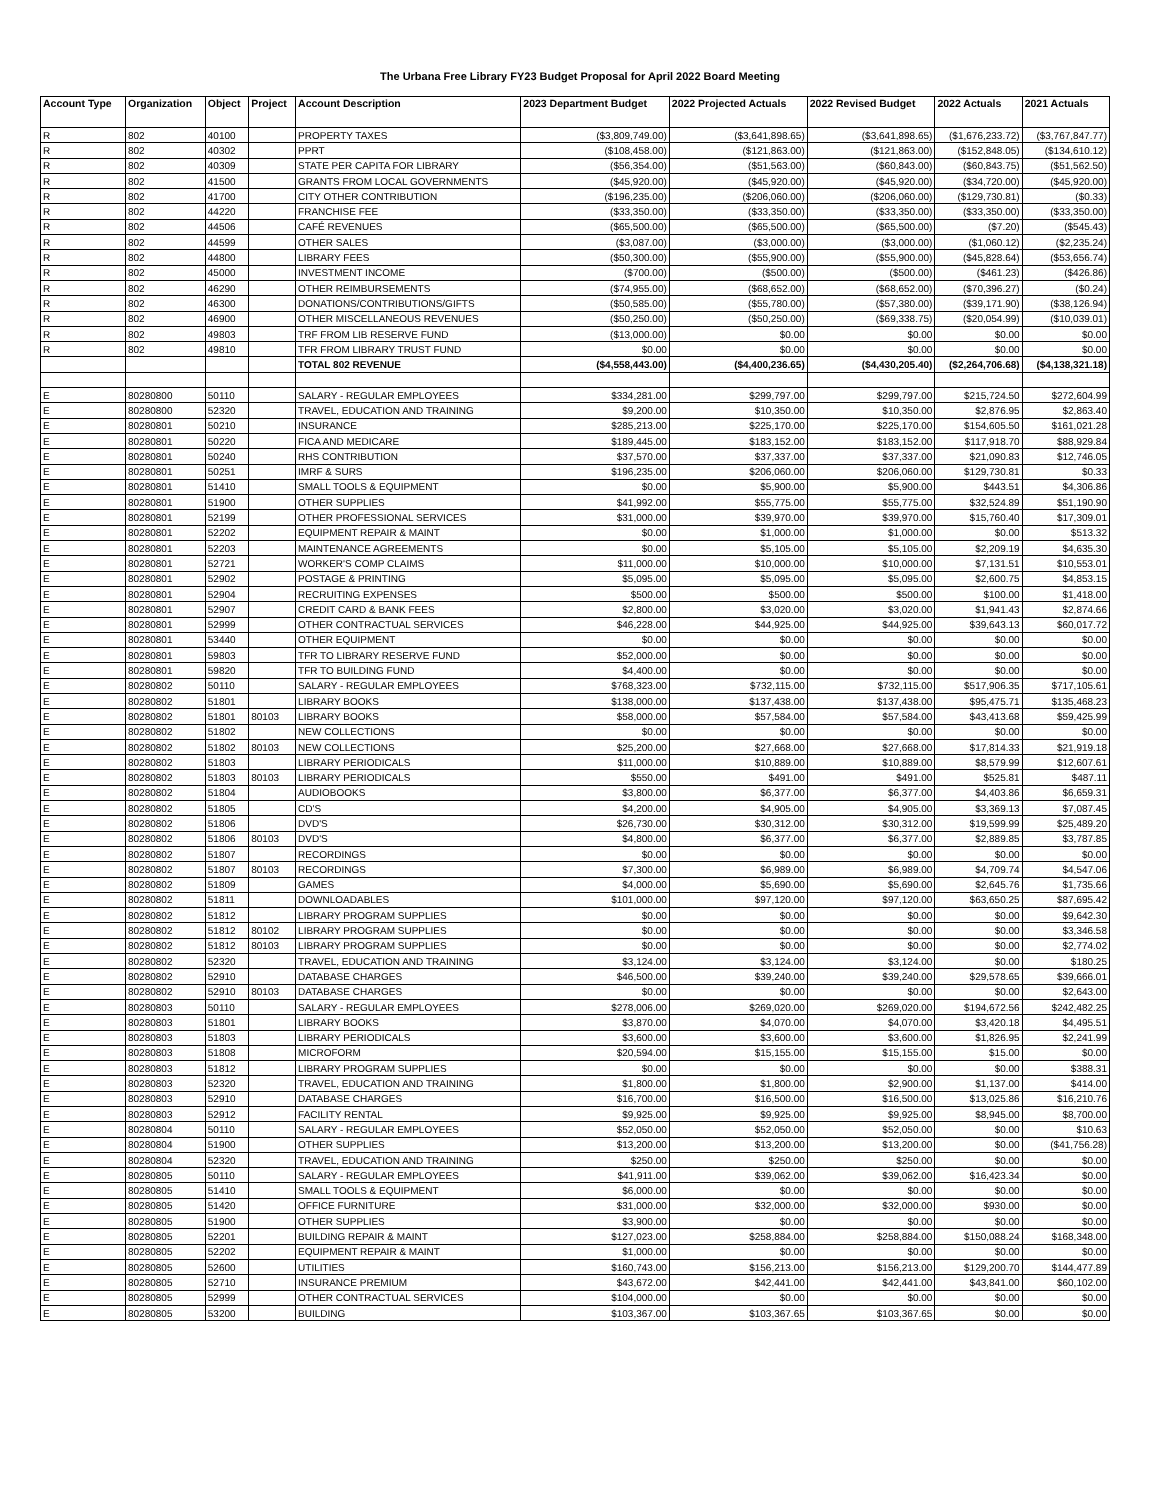The Urbana Free Library FY23 Budget Proposal for April 2022 Board Meeting
| Account Type | Organization | Object | Project | Account Description | 2023 Department Budget | 2022 Projected Actuals | 2022 Revised Budget | 2022 Actuals | 2021 Actuals |
| --- | --- | --- | --- | --- | --- | --- | --- | --- | --- |
| R | 802 | 40100 | | PROPERTY TAXES | ($3,809,749.00) | ($3,641,898.65) | ($3,641,898.65) | ($1,676,233.72) | ($3,767,847.77) |
| R | 802 | 40302 | | PPRT | ($108,458.00) | ($121,863.00) | ($121,863.00) | ($152,848.05) | ($134,610.12) |
| R | 802 | 40309 | | STATE PER CAPITA FOR LIBRARY | ($56,354.00) | ($51,563.00) | ($60,843.00) | ($60,843.75) | ($51,562.50) |
| R | 802 | 41500 | | GRANTS FROM LOCAL GOVERNMENTS | ($45,920.00) | ($45,920.00) | ($45,920.00) | ($34,720.00) | ($45,920.00) |
| R | 802 | 41700 | | CITY OTHER CONTRIBUTION | ($196,235.00) | ($206,060.00) | ($206,060.00) | ($129,730.81) | ($0.33) |
| R | 802 | 44220 | | FRANCHISE FEE | ($33,350.00) | ($33,350.00) | ($33,350.00) | ($33,350.00) | ($33,350.00) |
| R | 802 | 44506 | | CAFÉ REVENUES | ($65,500.00) | ($65,500.00) | ($65,500.00) | ($7.20) | ($545.43) |
| R | 802 | 44599 | | OTHER SALES | ($3,087.00) | ($3,000.00) | ($3,000.00) | ($1,060.12) | ($2,235.24) |
| R | 802 | 44800 | | LIBRARY FEES | ($50,300.00) | ($55,900.00) | ($55,900.00) | ($45,828.64) | ($53,656.74) |
| R | 802 | 45000 | | INVESTMENT INCOME | ($700.00) | ($500.00) | ($500.00) | ($461.23) | ($426.86) |
| R | 802 | 46290 | | OTHER REIMBURSEMENTS | ($74,955.00) | ($68,652.00) | ($68,652.00) | ($70,396.27) | ($0.24) |
| R | 802 | 46300 | | DONATIONS/CONTRIBUTIONS/GIFTS | ($50,585.00) | ($55,780.00) | ($57,380.00) | ($39,171.90) | ($38,126.94) |
| R | 802 | 46900 | | OTHER MISCELLANEOUS REVENUES | ($50,250.00) | ($50,250.00) | ($69,338.75) | ($20,054.99) | ($10,039.01) |
| R | 802 | 49803 | | TRF FROM LIB RESERVE FUND | ($13,000.00) | $0.00 | $0.00 | $0.00 | $0.00 |
| R | 802 | 49810 | | TFR FROM LIBRARY TRUST FUND | $0.00 | $0.00 | $0.00 | $0.00 | $0.00 |
| | | | | TOTAL 802 REVENUE | ($4,558,443.00) | ($4,400,236.65) | ($4,430,205.40) | ($2,264,706.68) | ($4,138,321.18) |
| E | 80280800 | 50110 | | SALARY - REGULAR EMPLOYEES | $334,281.00 | $299,797.00 | $299,797.00 | $215,724.50 | $272,604.99 |
| E | 80280800 | 52320 | | TRAVEL, EDUCATION AND TRAINING | $9,200.00 | $10,350.00 | $10,350.00 | $2,876.95 | $2,863.40 |
| E | 80280801 | 50210 | | INSURANCE | $285,213.00 | $225,170.00 | $225,170.00 | $154,605.50 | $161,021.28 |
| E | 80280801 | 50220 | | FICA AND MEDICARE | $189,445.00 | $183,152.00 | $183,152.00 | $117,918.70 | $88,929.84 |
| E | 80280801 | 50240 | | RHS CONTRIBUTION | $37,570.00 | $37,337.00 | $37,337.00 | $21,090.83 | $12,746.05 |
| E | 80280801 | 50251 | | IMRF & SURS | $196,235.00 | $206,060.00 | $206,060.00 | $129,730.81 | $0.33 |
| E | 80280801 | 51410 | | SMALL TOOLS & EQUIPMENT | $0.00 | $5,900.00 | $5,900.00 | $443.51 | $4,306.86 |
| E | 80280801 | 51900 | | OTHER SUPPLIES | $41,992.00 | $55,775.00 | $55,775.00 | $32,524.89 | $51,190.90 |
| E | 80280801 | 52199 | | OTHER PROFESSIONAL SERVICES | $31,000.00 | $39,970.00 | $39,970.00 | $15,760.40 | $17,309.01 |
| E | 80280801 | 52202 | | EQUIPMENT REPAIR & MAINT | $0.00 | $1,000.00 | $1,000.00 | $0.00 | $513.32 |
| E | 80280801 | 52203 | | MAINTENANCE AGREEMENTS | $0.00 | $5,105.00 | $5,105.00 | $2,209.19 | $4,635.30 |
| E | 80280801 | 52721 | | WORKER'S COMP CLAIMS | $11,000.00 | $10,000.00 | $10,000.00 | $7,131.51 | $10,553.01 |
| E | 80280801 | 52902 | | POSTAGE & PRINTING | $5,095.00 | $5,095.00 | $5,095.00 | $2,600.75 | $4,853.15 |
| E | 80280801 | 52904 | | RECRUITING EXPENSES | $500.00 | $500.00 | $500.00 | $100.00 | $1,418.00 |
| E | 80280801 | 52907 | | CREDIT CARD & BANK FEES | $2,800.00 | $3,020.00 | $3,020.00 | $1,941.43 | $2,874.66 |
| E | 80280801 | 52999 | | OTHER CONTRACTUAL SERVICES | $46,228.00 | $44,925.00 | $44,925.00 | $39,643.13 | $60,017.72 |
| E | 80280801 | 53440 | | OTHER EQUIPMENT | $0.00 | $0.00 | $0.00 | $0.00 | $0.00 |
| E | 80280801 | 59803 | | TFR TO LIBRARY RESERVE FUND | $52,000.00 | $0.00 | $0.00 | $0.00 | $0.00 |
| E | 80280801 | 59820 | | TFR TO BUILDING FUND | $4,400.00 | $0.00 | $0.00 | $0.00 | $0.00 |
| E | 80280802 | 50110 | | SALARY - REGULAR EMPLOYEES | $768,323.00 | $732,115.00 | $732,115.00 | $517,906.35 | $717,105.61 |
| E | 80280802 | 51801 | | LIBRARY BOOKS | $138,000.00 | $137,438.00 | $137,438.00 | $95,475.71 | $135,468.23 |
| E | 80280802 | 51801 | 80103 | LIBRARY BOOKS | $58,000.00 | $57,584.00 | $57,584.00 | $43,413.68 | $59,425.99 |
| E | 80280802 | 51802 | | NEW COLLECTIONS | $0.00 | $0.00 | $0.00 | $0.00 | $0.00 |
| E | 80280802 | 51802 | 80103 | NEW COLLECTIONS | $25,200.00 | $27,668.00 | $27,668.00 | $17,814.33 | $21,919.18 |
| E | 80280802 | 51803 | | LIBRARY PERIODICALS | $11,000.00 | $10,889.00 | $10,889.00 | $8,579.99 | $12,607.61 |
| E | 80280802 | 51803 | 80103 | LIBRARY PERIODICALS | $550.00 | $491.00 | $491.00 | $525.81 | $487.11 |
| E | 80280802 | 51804 | | AUDIOBOOKS | $3,800.00 | $6,377.00 | $6,377.00 | $4,403.86 | $6,659.31 |
| E | 80280802 | 51805 | | CD'S | $4,200.00 | $4,905.00 | $4,905.00 | $3,369.13 | $7,087.45 |
| E | 80280802 | 51806 | | DVD'S | $26,730.00 | $30,312.00 | $30,312.00 | $19,599.99 | $25,489.20 |
| E | 80280802 | 51806 | 80103 | DVD'S | $4,800.00 | $6,377.00 | $6,377.00 | $2,889.85 | $3,787.85 |
| E | 80280802 | 51807 | | RECORDINGS | $0.00 | $0.00 | $0.00 | $0.00 | $0.00 |
| E | 80280802 | 51807 | 80103 | RECORDINGS | $7,300.00 | $6,989.00 | $6,989.00 | $4,709.74 | $4,547.06 |
| E | 80280802 | 51809 | | GAMES | $4,000.00 | $5,690.00 | $5,690.00 | $2,645.76 | $1,735.66 |
| E | 80280802 | 51811 | | DOWNLOADABLES | $101,000.00 | $97,120.00 | $97,120.00 | $63,650.25 | $87,695.42 |
| E | 80280802 | 51812 | | LIBRARY PROGRAM SUPPLIES | $0.00 | $0.00 | $0.00 | $0.00 | $9,642.30 |
| E | 80280802 | 51812 | 80102 | LIBRARY PROGRAM SUPPLIES | $0.00 | $0.00 | $0.00 | $0.00 | $3,346.58 |
| E | 80280802 | 51812 | 80103 | LIBRARY PROGRAM SUPPLIES | $0.00 | $0.00 | $0.00 | $0.00 | $2,774.02 |
| E | 80280802 | 52320 | | TRAVEL, EDUCATION AND TRAINING | $3,124.00 | $3,124.00 | $3,124.00 | $0.00 | $180.25 |
| E | 80280802 | 52910 | | DATABASE CHARGES | $46,500.00 | $39,240.00 | $39,240.00 | $29,578.65 | $39,666.01 |
| E | 80280802 | 52910 | 80103 | DATABASE CHARGES | $0.00 | $0.00 | $0.00 | $0.00 | $2,643.00 |
| E | 80280803 | 50110 | | SALARY - REGULAR EMPLOYEES | $278,006.00 | $269,020.00 | $269,020.00 | $194,672.56 | $242,482.25 |
| E | 80280803 | 51801 | | LIBRARY BOOKS | $3,870.00 | $4,070.00 | $4,070.00 | $3,420.18 | $4,495.51 |
| E | 80280803 | 51803 | | LIBRARY PERIODICALS | $3,600.00 | $3,600.00 | $3,600.00 | $1,826.95 | $2,241.99 |
| E | 80280803 | 51808 | | MICROFORM | $20,594.00 | $15,155.00 | $15,155.00 | $15.00 | $0.00 |
| E | 80280803 | 51812 | | LIBRARY PROGRAM SUPPLIES | $0.00 | $0.00 | $0.00 | $0.00 | $388.31 |
| E | 80280803 | 52320 | | TRAVEL, EDUCATION AND TRAINING | $1,800.00 | $1,800.00 | $2,900.00 | $1,137.00 | $414.00 |
| E | 80280803 | 52910 | | DATABASE CHARGES | $16,700.00 | $16,500.00 | $16,500.00 | $13,025.86 | $16,210.76 |
| E | 80280803 | 52912 | | FACILITY RENTAL | $9,925.00 | $9,925.00 | $9,925.00 | $8,945.00 | $8,700.00 |
| E | 80280804 | 50110 | | SALARY - REGULAR EMPLOYEES | $52,050.00 | $52,050.00 | $52,050.00 | $0.00 | $10.63 |
| E | 80280804 | 51900 | | OTHER SUPPLIES | $13,200.00 | $13,200.00 | $13,200.00 | $0.00 | ($41,756.28) |
| E | 80280804 | 52320 | | TRAVEL, EDUCATION AND TRAINING | $250.00 | $250.00 | $250.00 | $0.00 | $0.00 |
| E | 80280805 | 50110 | | SALARY - REGULAR EMPLOYEES | $41,911.00 | $39,062.00 | $39,062.00 | $16,423.34 | $0.00 |
| E | 80280805 | 51410 | | SMALL TOOLS & EQUIPMENT | $6,000.00 | $0.00 | $0.00 | $0.00 | $0.00 |
| E | 80280805 | 51420 | | OFFICE FURNITURE | $31,000.00 | $32,000.00 | $32,000.00 | $930.00 | $0.00 |
| E | 80280805 | 51900 | | OTHER SUPPLIES | $3,900.00 | $0.00 | $0.00 | $0.00 | $0.00 |
| E | 80280805 | 52201 | | BUILDING REPAIR & MAINT | $127,023.00 | $258,884.00 | $258,884.00 | $150,088.24 | $168,348.00 |
| E | 80280805 | 52202 | | EQUIPMENT REPAIR & MAINT | $1,000.00 | $0.00 | $0.00 | $0.00 | $0.00 |
| E | 80280805 | 52600 | | UTILITIES | $160,743.00 | $156,213.00 | $156,213.00 | $129,200.70 | $144,477.89 |
| E | 80280805 | 52710 | | INSURANCE PREMIUM | $43,672.00 | $42,441.00 | $42,441.00 | $43,841.00 | $60,102.00 |
| E | 80280805 | 52999 | | OTHER CONTRACTUAL SERVICES | $104,000.00 | $0.00 | $0.00 | $0.00 | $0.00 |
| E | 80280805 | 53200 | | BUILDING | $103,367.00 | $103,367.65 | $103,367.65 | $0.00 | $0.00 |